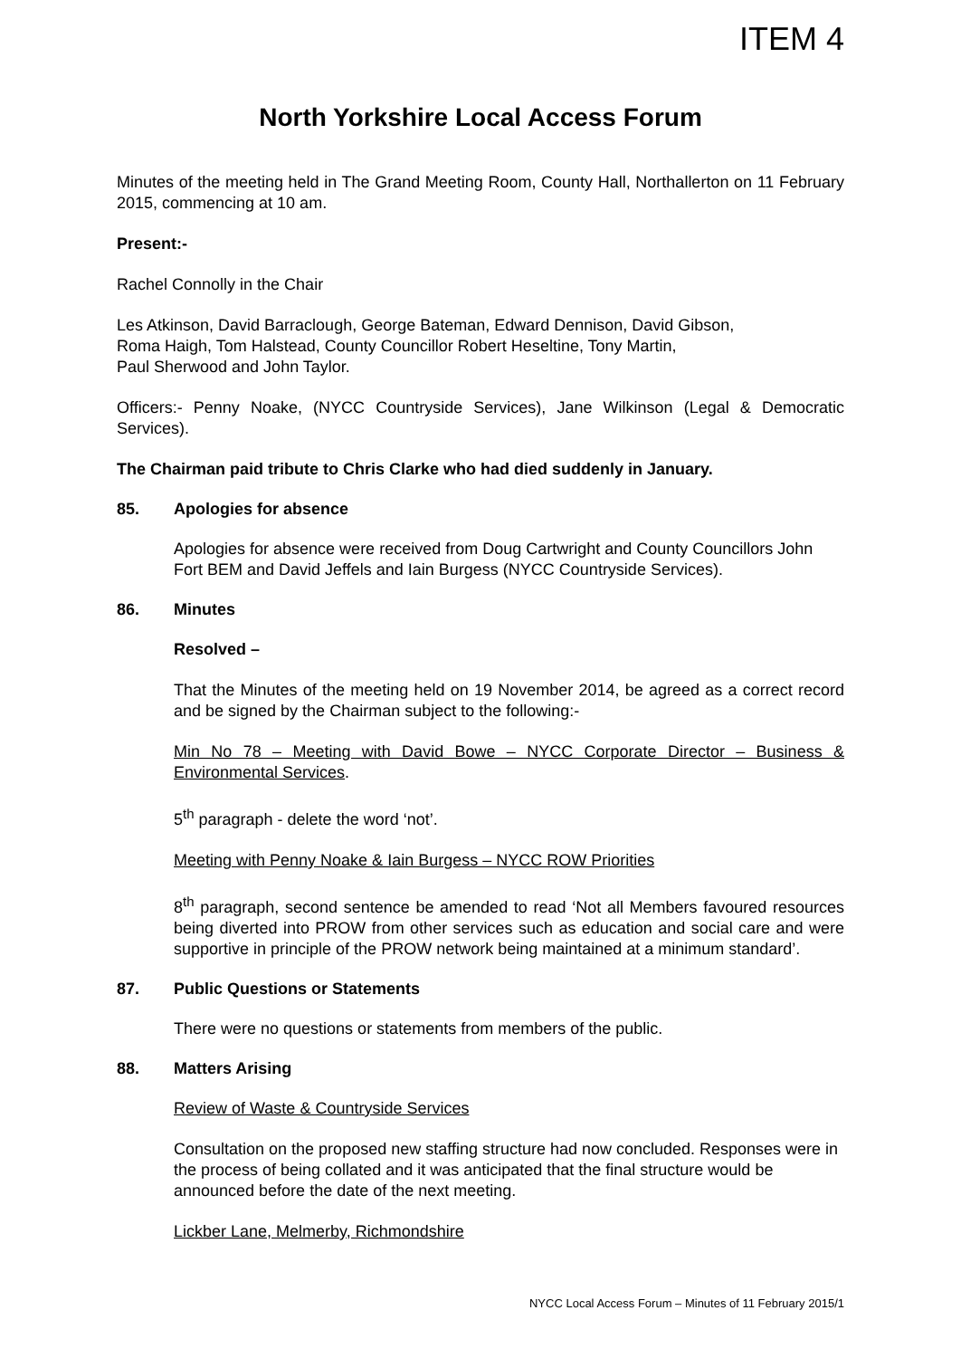ITEM 4
North Yorkshire Local Access Forum
Minutes of the meeting held in The Grand Meeting Room, County Hall, Northallerton on 11 February 2015, commencing at 10 am.
Present:-
Rachel Connolly in the Chair
Les Atkinson, David Barraclough, George Bateman, Edward Dennison, David Gibson,
Roma Haigh, Tom Halstead, County Councillor Robert Heseltine, Tony Martin,
Paul Sherwood and John Taylor.
Officers:- Penny Noake, (NYCC Countryside Services), Jane Wilkinson (Legal & Democratic Services).
The Chairman paid tribute to Chris Clarke who had died suddenly in January.
85. Apologies for absence
Apologies for absence were received from Doug Cartwright and County Councillors John Fort BEM and David Jeffels and Iain Burgess (NYCC Countryside Services).
86. Minutes
Resolved –
That the Minutes of the meeting held on 19 November 2014, be agreed as a correct record and be signed by the Chairman subject to the following:-
Min No 78 – Meeting with David Bowe – NYCC Corporate Director – Business & Environmental Services.
5<sup>th</sup> paragraph - delete the word ‘not’.
Meeting with Penny Noake & Iain Burgess – NYCC ROW Priorities
8<sup>th</sup> paragraph, second sentence be amended to read ‘Not all Members favoured resources being diverted into PROW from other services such as education and social care and were supportive in principle of the PROW network being maintained at a minimum standard’.
87. Public Questions or Statements
There were no questions or statements from members of the public.
88. Matters Arising
Review of Waste & Countryside Services
Consultation on the proposed new staffing structure had now concluded. Responses were in the process of being collated and it was anticipated that the final structure would be announced before the date of the next meeting.
Lickber Lane, Melmerby, Richmondshire
NYCC Local Access Forum – Minutes of 11 February 2015/1